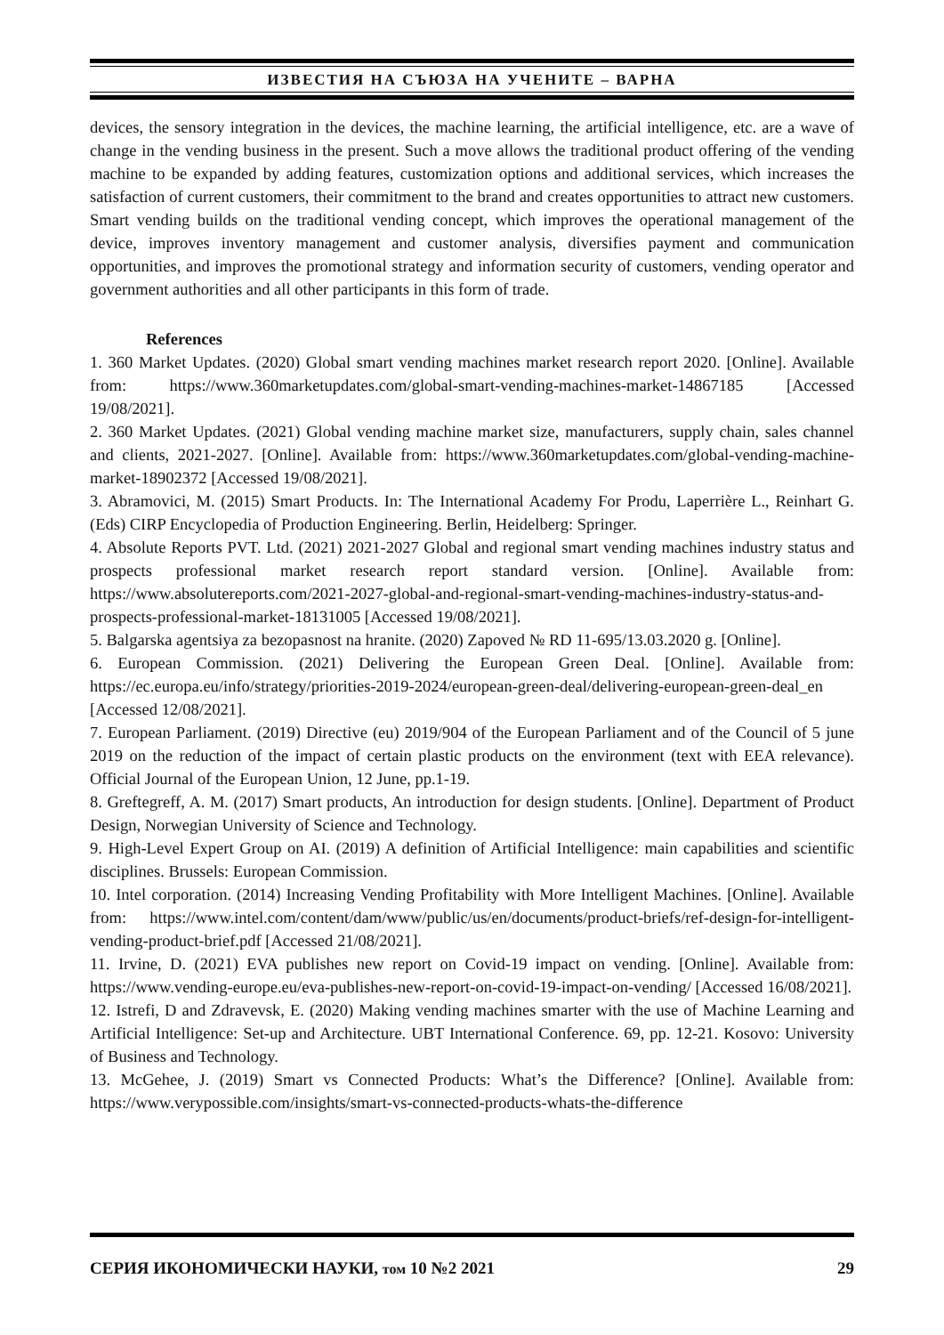ИЗВЕСТИЯ НА СЪЮЗА НА УЧЕНИТЕ – ВАРНА
devices, the sensory integration in the devices, the machine learning, the artificial intelligence, etc. are a wave of change in the vending business in the present. Such a move allows the traditional product offering of the vending machine to be expanded by adding features, customization options and additional services, which increases the satisfaction of current customers, their commitment to the brand and creates opportunities to attract new customers. Smart vending builds on the traditional vending concept, which improves the operational management of the device, improves inventory management and customer analysis, diversifies payment and communication opportunities, and improves the promotional strategy and information security of customers, vending operator and government authorities and all other participants in this form of trade.
References
1. 360 Market Updates. (2020) Global smart vending machines market research report 2020. [Online]. Available from: https://www.360marketupdates.com/global-smart-vending-machines-market-14867185 [Accessed 19/08/2021].
2. 360 Market Updates. (2021) Global vending machine market size, manufacturers, supply chain, sales channel and clients, 2021-2027. [Online]. Available from: https://www.360marketupdates.com/global-vending-machine-market-18902372 [Accessed 19/08/2021].
3. Abramovici, M. (2015) Smart Products. In: The International Academy For Produ, Laperrière L., Reinhart G. (Eds) CIRP Encyclopedia of Production Engineering. Berlin, Heidelberg: Springer.
4. Absolute Reports PVT. Ltd. (2021) 2021-2027 Global and regional smart vending machines industry status and prospects professional market research report standard version. [Online]. Available from: https://www.absolutereports.com/2021-2027-global-and-regional-smart-vending-machines-industry-status-and-prospects-professional-market-18131005 [Accessed 19/08/2021].
5. Balgarska agentsiya za bezopasnost na hranite. (2020) Zapoved № RD 11-695/13.03.2020 g. [Online].
6. European Commission. (2021) Delivering the European Green Deal. [Online]. Available from: https://ec.europa.eu/info/strategy/priorities-2019-2024/european-green-deal/delivering-european-green-deal_en [Accessed 12/08/2021].
7. European Parliament. (2019) Directive (eu) 2019/904 of the European Parliament and of the Council of 5 june 2019 on the reduction of the impact of certain plastic products on the environment (text with EEA relevance). Official Journal of the European Union, 12 June, pp.1-19.
8. Greftegreff, A. M. (2017) Smart products, An introduction for design students. [Online]. Department of Product Design, Norwegian University of Science and Technology.
9. High-Level Expert Group on AI. (2019) A definition of Artificial Intelligence: main capabilities and scientific disciplines. Brussels: European Commission.
10. Intel corporation. (2014) Increasing Vending Profitability with More Intelligent Machines. [Online]. Available from: https://www.intel.com/content/dam/www/public/us/en/documents/product-briefs/ref-design-for-intelligent-vending-product-brief.pdf [Accessed 21/08/2021].
11. Irvine, D. (2021) EVA publishes new report on Covid-19 impact on vending. [Online]. Available from: https://www.vending-europe.eu/eva-publishes-new-report-on-covid-19-impact-on-vending/ [Accessed 16/08/2021].
12. Istrefi, D and Zdravevsk, E. (2020) Making vending machines smarter with the use of Machine Learning and Artificial Intelligence: Set-up and Architecture. UBT International Conference. 69, pp. 12-21. Kosovo: University of Business and Technology.
13. McGehee, J. (2019) Smart vs Connected Products: What’s the Difference? [Online]. Available from: https://www.verypossible.com/insights/smart-vs-connected-products-whats-the-difference
СЕРИЯ ИКОНОМИЧЕСКИ НАУКИ, том 10 №2 2021 29